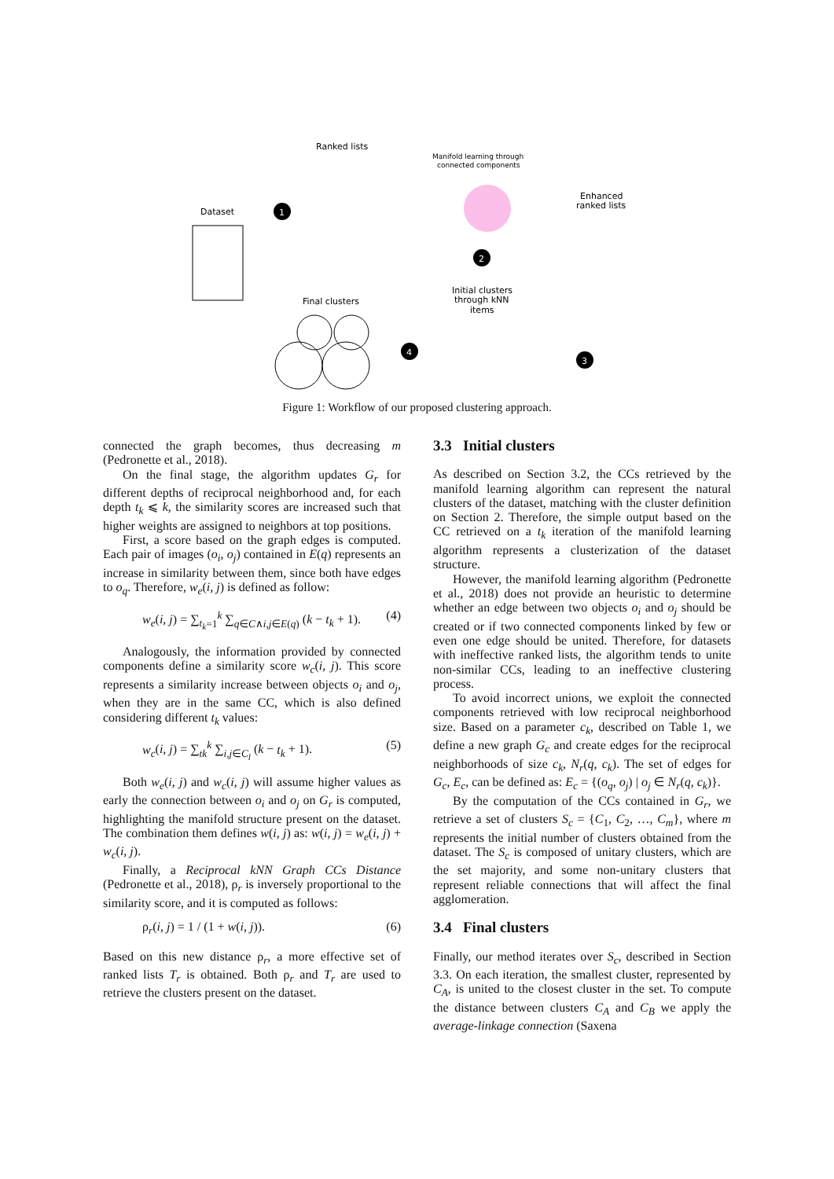Dataset
Ranked lists
Manifold learning through
connected components
Enhanced
ranked lists
Final clusters
Initial clusters
through kNN
items
1
2
3
4
Figure 1: Workflow of our proposed clustering approach.
connected the graph becomes, thus decreasing m (Pedronette et al., 2018).
On the final stage, the algorithm updates G<sub>r</sub> for different depths of reciprocal neighborhood and, for each depth t<sub>k</sub> ⩽ k, the similarity scores are increased such that higher weights are assigned to neighbors at top positions.
First, a score based on the graph edges is computed. Each pair of images (o<sub>i</sub>, o<sub>j</sub>) contained in E(q) represents an increase in similarity between them, since both have edges to o<sub>q</sub>. Therefore, w<sub>e</sub>(i, j) is defined as follow:
w<sub>e</sub>(i, j) = ∑<sub>t<sub>k</sub>=1</sub><sup>k</sup> ∑<sub>q∈C∧i,j∈E(q)</sub> (k − t<sub>k</sub> + 1). (4)
Analogously, the information provided by connected components define a similarity score w<sub>c</sub>(i, j). This score represents a similarity increase between objects o<sub>i</sub> and o<sub>j</sub>, when they are in the same CC, which is also defined considering different t<sub>k</sub> values:
w<sub>c</sub>(i, j) = ∑<sub>tk</sub><sup>k</sup> ∑<sub>i,j∈C<sub>l</sub></sub> (k − t<sub>k</sub> + 1). (5)
Both w<sub>e</sub>(i, j) and w<sub>c</sub>(i, j) will assume higher values as early the connection between o<sub>i</sub> and o<sub>j</sub> on G<sub>r</sub> is computed, highlighting the manifold structure present on the dataset. The combination them defines w(i, j) as: w(i, j) = w<sub>e</sub>(i, j) + w<sub>c</sub>(i, j).
Finally, a Reciprocal kNN Graph CCs Distance (Pedronette et al., 2018), ρ<sub>r</sub> is inversely proportional to the similarity score, and it is computed as follows:
ρ<sub>r</sub>(i, j) = 1 / (1 + w(i, j)). (6)
Based on this new distance ρ<sub>r</sub>, a more effective set of ranked lists T<sub>r</sub> is obtained. Both ρ<sub>r</sub> and T<sub>r</sub> are used to retrieve the clusters present on the dataset.
3.3 Initial clusters
As described on Section 3.2, the CCs retrieved by the manifold learning algorithm can represent the natural clusters of the dataset, matching with the cluster definition on Section 2. Therefore, the simple output based on the CC retrieved on a t<sub>k</sub> iteration of the manifold learning algorithm represents a clusterization of the dataset structure.
However, the manifold learning algorithm (Pedronette et al., 2018) does not provide an heuristic to determine whether an edge between two objects o<sub>i</sub> and o<sub>j</sub> should be created or if two connected components linked by few or even one edge should be united. Therefore, for datasets with ineffective ranked lists, the algorithm tends to unite non-similar CCs, leading to an ineffective clustering process.
To avoid incorrect unions, we exploit the connected components retrieved with low reciprocal neighborhood size. Based on a parameter c<sub>k</sub>, described on Table 1, we define a new graph G<sub>c</sub> and create edges for the reciprocal neighborhoods of size c<sub>k</sub>, N<sub>r</sub>(q, c<sub>k</sub>). The set of edges for G<sub>c</sub>, E<sub>c</sub>, can be defined as: E<sub>c</sub> = {(o<sub>q</sub>, o<sub>j</sub>) | o<sub>j</sub> ∈ N<sub>r</sub>(q, c<sub>k</sub>)}.
By the computation of the CCs contained in G<sub>r</sub>, we retrieve a set of clusters S<sub>c</sub> = {C<sub>1</sub>, C<sub>2</sub>, …, C<sub>m</sub>}, where m represents the initial number of clusters obtained from the dataset. The S<sub>c</sub> is composed of unitary clusters, which are the set majority, and some non-unitary clusters that represent reliable connections that will affect the final agglomeration.
3.4 Final clusters
Finally, our method iterates over S<sub>c</sub>, described in Section 3.3. On each iteration, the smallest cluster, represented by C<sub>A</sub>, is united to the closest cluster in the set. To compute the distance between clusters C<sub>A</sub> and C<sub>B</sub> we apply the average-linkage connection (Saxena